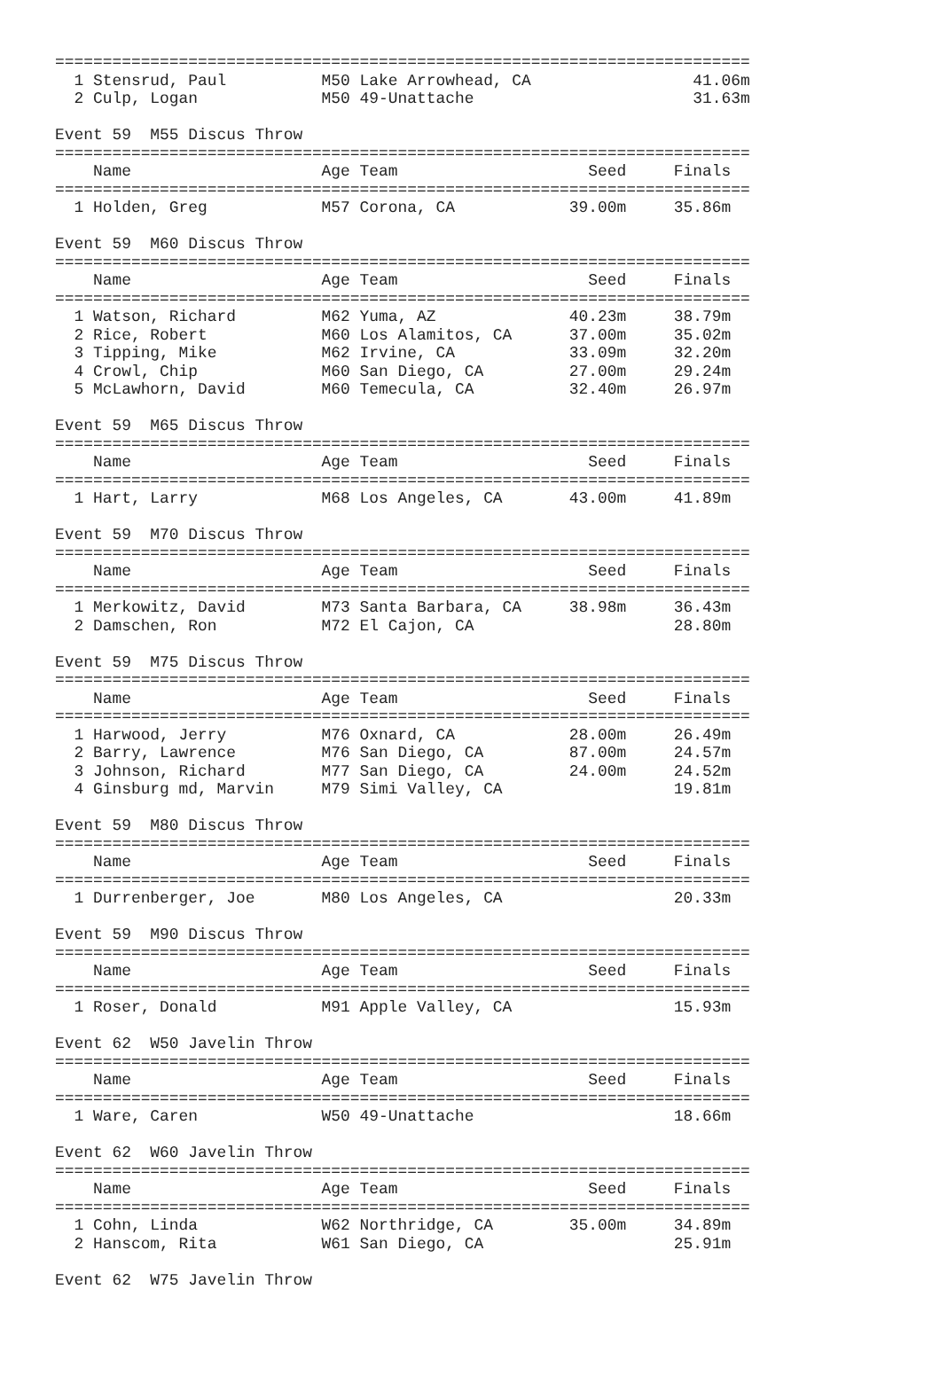=========================================================================
  1 Stensrud, Paul          M50 Lake Arrowhead, CA                 41.06m
  2 Culp, Logan             M50 49-Unattache                       31.63m

Event 59  M55 Discus Throw
=========================================================================
    Name                    Age Team                    Seed     Finals
=========================================================================
  1 Holden, Greg            M57 Corona, CA            39.00m     35.86m

Event 59  M60 Discus Throw
=========================================================================
    Name                    Age Team                    Seed     Finals
=========================================================================
  1 Watson, Richard         M62 Yuma, AZ              40.23m     38.79m
  2 Rice, Robert            M60 Los Alamitos, CA      37.00m     35.02m
  3 Tipping, Mike           M62 Irvine, CA            33.09m     32.20m
  4 Crowl, Chip             M60 San Diego, CA         27.00m     29.24m
  5 McLawhorn, David        M60 Temecula, CA          32.40m     26.97m

Event 59  M65 Discus Throw
=========================================================================
    Name                    Age Team                    Seed     Finals
=========================================================================
  1 Hart, Larry             M68 Los Angeles, CA       43.00m     41.89m

Event 59  M70 Discus Throw
=========================================================================
    Name                    Age Team                    Seed     Finals
=========================================================================
  1 Merkowitz, David        M73 Santa Barbara, CA     38.98m     36.43m
  2 Damschen, Ron           M72 El Cajon, CA                     28.80m

Event 59  M75 Discus Throw
=========================================================================
    Name                    Age Team                    Seed     Finals
=========================================================================
  1 Harwood, Jerry          M76 Oxnard, CA            28.00m     26.49m
  2 Barry, Lawrence         M76 San Diego, CA         87.00m     24.57m
  3 Johnson, Richard        M77 San Diego, CA         24.00m     24.52m
  4 Ginsburg md, Marvin     M79 Simi Valley, CA                  19.81m

Event 59  M80 Discus Throw
=========================================================================
    Name                    Age Team                    Seed     Finals
=========================================================================
  1 Durrenberger, Joe       M80 Los Angeles, CA                  20.33m

Event 59  M90 Discus Throw
=========================================================================
    Name                    Age Team                    Seed     Finals
=========================================================================
  1 Roser, Donald           M91 Apple Valley, CA                 15.93m

Event 62  W50 Javelin Throw
=========================================================================
    Name                    Age Team                    Seed     Finals
=========================================================================
  1 Ware, Caren             W50 49-Unattache                     18.66m

Event 62  W60 Javelin Throw
=========================================================================
    Name                    Age Team                    Seed     Finals
=========================================================================
  1 Cohn, Linda             W62 Northridge, CA        35.00m     34.89m
  2 Hanscom, Rita           W61 San Diego, CA                    25.91m

Event 62  W75 Javelin Throw